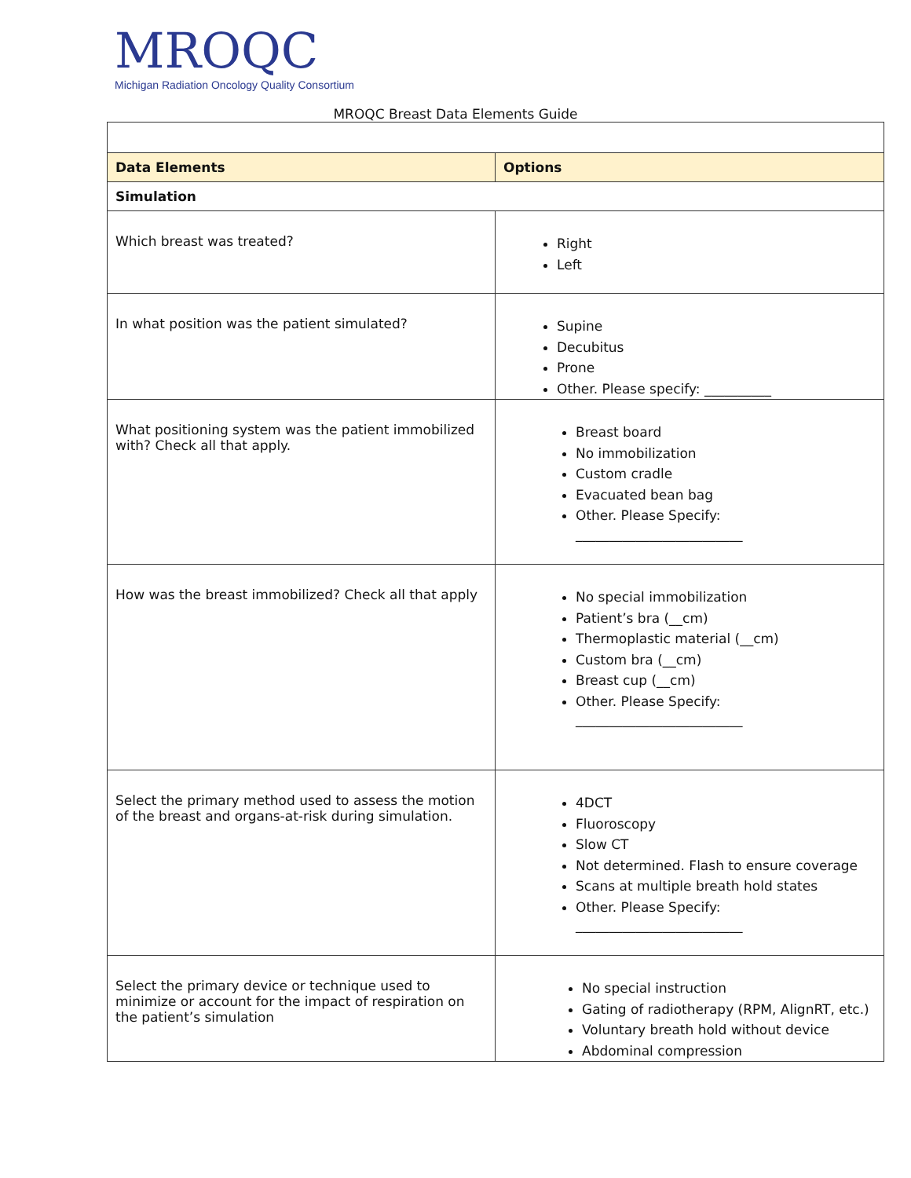MROQC
Michigan Radiation Oncology Quality Consortium
MROQC Breast Data Elements Guide
| Data Elements | Options |
| --- | --- |
| Simulation | |
| Which breast was treated? | Right Left |
| In what position was the patient simulated? | Supine Decubitus Prone Other. Please specify: __________ |
| What positioning system was the patient immobilized with? Check all that apply. | Breast board No immobilization Custom cradle Evacuated bean bag Other. Please Specify: _________________________ |
| How was the breast immobilized? Check all that apply | No special immobilization Patient’s bra (__cm) Thermoplastic material (__cm) Custom bra (__cm) Breast cup (__cm) Other. Please Specify: _________________________ |
| Select the primary method used to assess the motion of the breast and organs-at-risk during simulation. | 4DCT Fluoroscopy Slow CT Not determined. Flash to ensure coverage Scans at multiple breath hold states Other. Please Specify: _________________________ |
| Select the primary device or technique used to minimize or account for the impact of respiration on the patient’s simulation | No special instruction Gating of radiotherapy (RPM, AlignRT, etc.) Voluntary breath hold without device Abdominal compression |